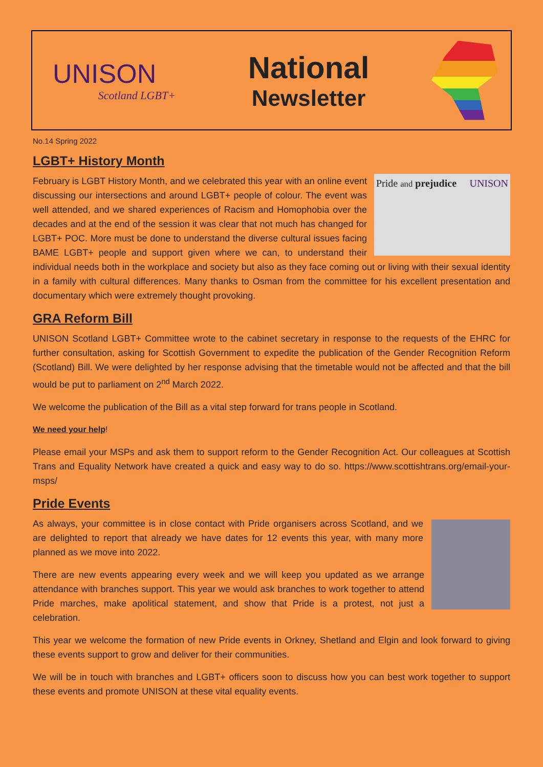UNISON
Scotland LGBT+
National
Newsletter
No.14 Spring 2022
LGBT+ History Month
Pride and prejudice UNISON
February is LGBT History Month, and we celebrated this year with an online event discussing our intersections and around LGBT+ people of colour. The event was well attended, and we shared experiences of Racism and Homophobia over the decades and at the end of the session it was clear that not much has changed for LGBT+ POC. More must be done to understand the diverse cultural issues facing BAME LGBT+ people and support given where we can, to understand their individual needs both in the workplace and society but also as they face coming out or living with their sexual identity in a family with cultural differences. Many thanks to Osman from the committee for his excellent presentation and documentary which were extremely thought provoking.
GRA Reform Bill
UNISON Scotland LGBT+ Committee wrote to the cabinet secretary in response to the requests of the EHRC for further consultation, asking for Scottish Government to expedite the publication of the Gender Recognition Reform (Scotland) Bill. We were delighted by her response advising that the timetable would not be affected and that the bill would be put to parliament on 2<sup>nd</sup> March 2022.
We welcome the publication of the Bill as a vital step forward for trans people in Scotland.
We need your help!
Please email your MSPs and ask them to support reform to the Gender Recognition Act. Our colleagues at Scottish Trans and Equality Network have created a quick and easy way to do so. https://www.scottishtrans.org/email-your-msps/
Pride Events
As always, your committee is in close contact with Pride organisers across Scotland, and we are delighted to report that already we have dates for 12 events this year, with many more planned as we move into 2022.
There are new events appearing every week and we will keep you updated as we arrange attendance with branches support. This year we would ask branches to work together to attend Pride marches, make apolitical statement, and show that Pride is a protest, not just a celebration.
This year we welcome the formation of new Pride events in Orkney, Shetland and Elgin and look forward to giving these events support to grow and deliver for their communities.
We will be in touch with branches and LGBT+ officers soon to discuss how you can best work together to support these events and promote UNISON at these vital equality events.